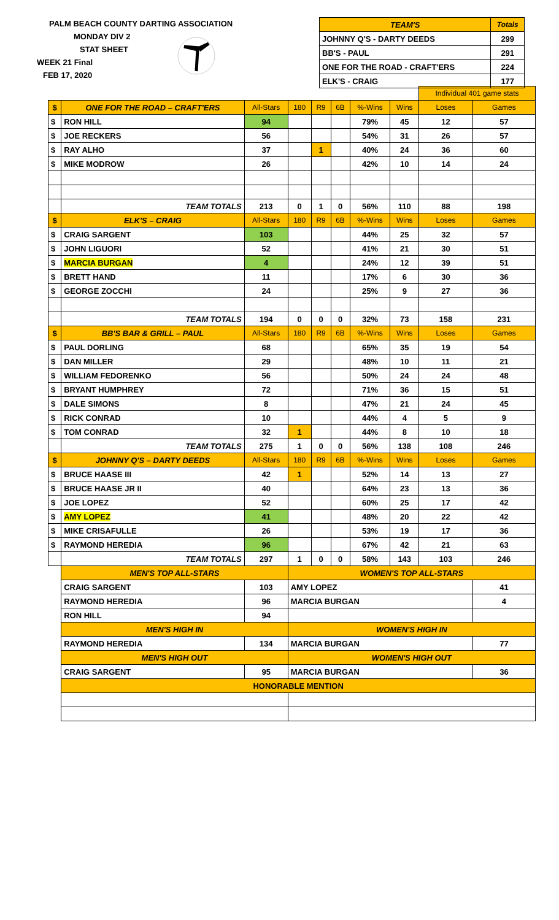PALM BEACH COUNTY DARTING ASSOCIATION
MONDAY DIV 2
STAT SHEET
WEEK 21 Final
FEB 17, 2020
| TEAM'S | Totals |
| JOHNNY Q'S - DARTY DEEDS | 299 |
| BB'S - PAUL | 291 |
| ONE FOR THE ROAD - CRAFT'ERS | 224 |
| ELK'S - CRAIG | 177 |
| | | | | | | | | Individual 401 game stats | |
| $ | ONE FOR THE ROAD – CRAFT'ERS | All-Stars | 180 | R9 | 6B | %-Wins | Wins | Loses | Games |
| $ | RON HILL | 94 | | | | 79% | 45 | 12 | 57 |
| $ | JOE RECKERS | 56 | | | | 54% | 31 | 26 | 57 |
| $ | RAY ALHO | 37 | | 1 | | 40% | 24 | 36 | 60 |
| $ | MIKE MODROW | 26 | | | | 42% | 10 | 14 | 24 |
| | TEAM TOTALS | 213 | 0 | 1 | 0 | 56% | 110 | 88 | 198 |
| $ | ELK'S – CRAIG | All-Stars | 180 | R9 | 6B | %-Wins | Wins | Loses | Games |
| $ | CRAIG SARGENT | 103 | | | | 44% | 25 | 32 | 57 |
| $ | JOHN LIGUORI | 52 | | | | 41% | 21 | 30 | 51 |
| $ | MARCIA BURGAN | 4 | | | | 24% | 12 | 39 | 51 |
| $ | BRETT HAND | 11 | | | | 17% | 6 | 30 | 36 |
| $ | GEORGE ZOCCHI | 24 | | | | 25% | 9 | 27 | 36 |
| | TEAM TOTALS | 194 | 0 | 0 | 0 | 32% | 73 | 158 | 231 |
| $ | BB'S BAR & GRILL – PAUL | All-Stars | 180 | R9 | 6B | %-Wins | Wins | Loses | Games |
| $ | PAUL DORLING | 68 | | | | 65% | 35 | 19 | 54 |
| $ | DAN MILLER | 29 | | | | 48% | 10 | 11 | 21 |
| $ | WILLIAM FEDORENKO | 56 | | | | 50% | 24 | 24 | 48 |
| $ | BRYANT HUMPHREY | 72 | | | | 71% | 36 | 15 | 51 |
| $ | DALE SIMONS | 8 | | | | 47% | 21 | 24 | 45 |
| $ | RICK CONRAD | 10 | | | | 44% | 4 | 5 | 9 |
| $ | TOM CONRAD | 32 | 1 | | | 44% | 8 | 10 | 18 |
| | TEAM TOTALS | 275 | 1 | 0 | 0 | 56% | 138 | 108 | 246 |
| $ | JOHNNY Q'S – DARTY DEEDS | All-Stars | 180 | R9 | 6B | %-Wins | Wins | Loses | Games |
| $ | BRUCE HAASE III | 42 | 1 | | | 52% | 14 | 13 | 27 |
| $ | BRUCE HAASE JR II | 40 | | | | 64% | 23 | 13 | 36 |
| $ | JOE LOPEZ | 52 | | | | 60% | 25 | 17 | 42 |
| $ | AMY LOPEZ | 41 | | | | 48% | 20 | 22 | 42 |
| $ | MIKE CRISAFULLE | 26 | | | | 53% | 19 | 17 | 36 |
| $ | RAYMOND HEREDIA | 96 | | | | 67% | 42 | 21 | 63 |
| | TEAM TOTALS | 297 | 1 | 0 | 0 | 58% | 143 | 103 | 246 |
| | MEN'S TOP ALL-STARS | | WOMEN'S TOP ALL-STARS | | | | | | |
| | CRAIG SARGENT | 103 | AMY LOPEZ | | | | | | 41 |
| | RAYMOND HEREDIA | 96 | MARCIA BURGAN | | | | | | 4 |
| | RON HILL | 94 | | | | | | | |
| | MEN'S HIGH IN | | WOMEN'S HIGH IN | | | | | | |
| | RAYMOND HEREDIA | 134 | MARCIA BURGAN | | | | | | 77 |
| | MEN'S HIGH OUT | | WOMEN'S HIGH OUT | | | | | | |
| | CRAIG SARGENT | 95 | MARCIA BURGAN | | | | | | 36 |
| | HONORABLE MENTION | | | | | | | | |